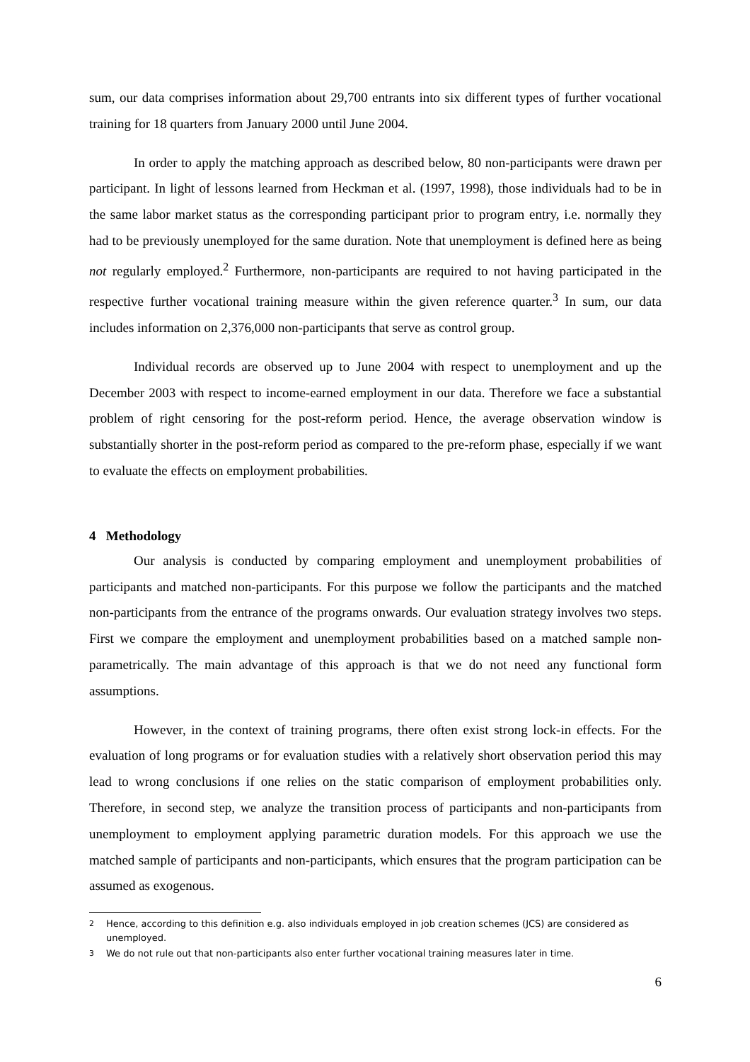sum, our data comprises information about 29,700 entrants into six different types of further vocational training for 18 quarters from January 2000 until June 2004.
In order to apply the matching approach as described below, 80 non-participants were drawn per participant. In light of lessons learned from Heckman et al. (1997, 1998), those individuals had to be in the same labor market status as the corresponding participant prior to program entry, i.e. normally they had to be previously unemployed for the same duration. Note that unemployment is defined here as being not regularly employed.<sup>2</sup> Furthermore, non-participants are required to not having participated in the respective further vocational training measure within the given reference quarter.<sup>3</sup> In sum, our data includes information on 2,376,000 non-participants that serve as control group.
Individual records are observed up to June 2004 with respect to unemployment and up the December 2003 with respect to income-earned employment in our data. Therefore we face a substantial problem of right censoring for the post-reform period. Hence, the average observation window is substantially shorter in the post-reform period as compared to the pre-reform phase, especially if we want to evaluate the effects on employment probabilities.
4 Methodology
Our analysis is conducted by comparing employment and unemployment probabilities of participants and matched non-participants. For this purpose we follow the participants and the matched non-participants from the entrance of the programs onwards. Our evaluation strategy involves two steps. First we compare the employment and unemployment probabilities based on a matched sample non-parametrically. The main advantage of this approach is that we do not need any functional form assumptions.
However, in the context of training programs, there often exist strong lock-in effects. For the evaluation of long programs or for evaluation studies with a relatively short observation period this may lead to wrong conclusions if one relies on the static comparison of employment probabilities only. Therefore, in second step, we analyze the transition process of participants and non-participants from unemployment to employment applying parametric duration models. For this approach we use the matched sample of participants and non-participants, which ensures that the program participation can be assumed as exogenous.
<sup>2</sup> Hence, according to this definition e.g. also individuals employed in job creation schemes (JCS) are considered as unemployed.
<sup>3</sup> We do not rule out that non-participants also enter further vocational training measures later in time.
6